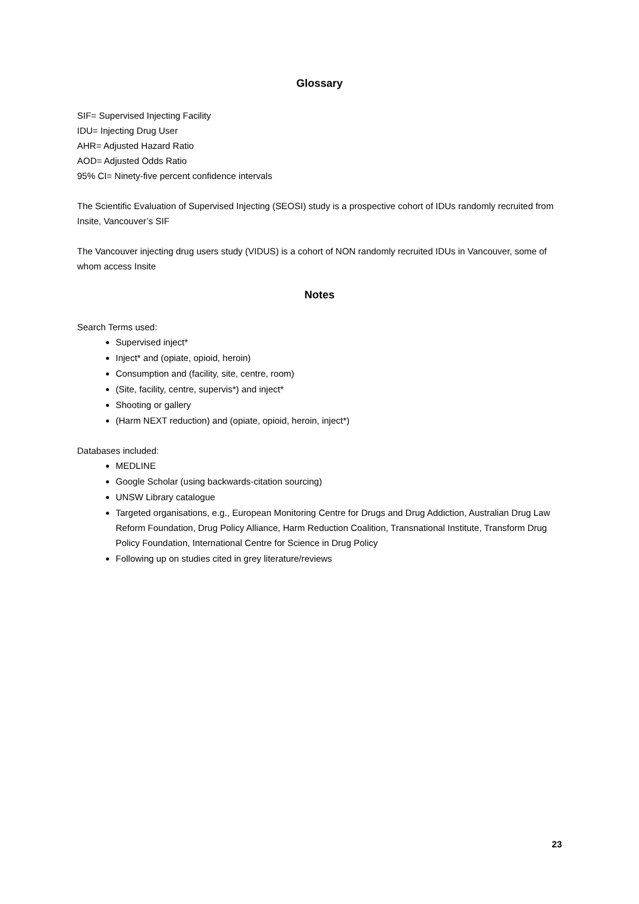Glossary
SIF= Supervised Injecting Facility
IDU= Injecting Drug User
AHR= Adjusted Hazard Ratio
AOD= Adjusted Odds Ratio
95% CI= Ninety-five percent confidence intervals
The Scientific Evaluation of Supervised Injecting (SEOSI) study is a prospective cohort of IDUs randomly recruited from Insite, Vancouver’s SIF
The Vancouver injecting drug users study (VIDUS) is a cohort of NON randomly recruited IDUs in Vancouver, some of whom access Insite
Notes
Search Terms used:
Supervised inject*
Inject* and (opiate, opioid, heroin)
Consumption and (facility, site, centre, room)
(Site, facility, centre, supervis*) and inject*
Shooting or gallery
(Harm NEXT reduction) and (opiate, opioid, heroin, inject*)
Databases included:
MEDLINE
Google Scholar (using backwards-citation sourcing)
UNSW Library catalogue
Targeted organisations, e.g., European Monitoring Centre for Drugs and Drug Addiction, Australian Drug Law Reform Foundation, Drug Policy Alliance, Harm Reduction Coalition, Transnational Institute, Transform Drug Policy Foundation, International Centre for Science in Drug Policy
Following up on studies cited in grey literature/reviews
23